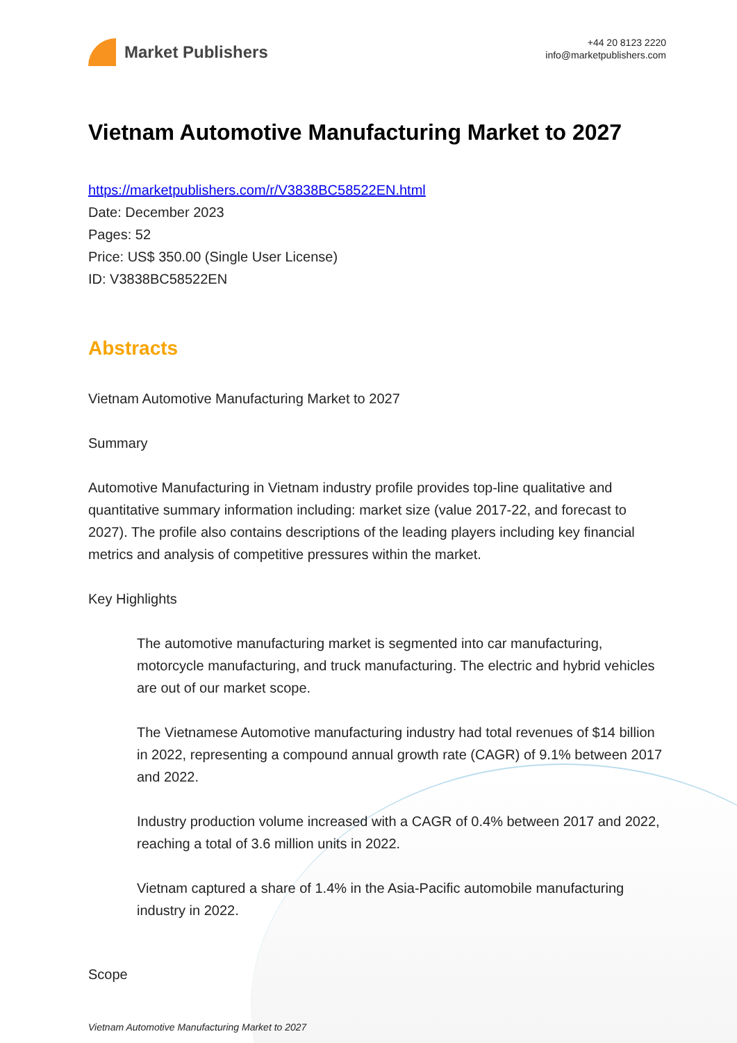Market Publishers
+44 20 8123 2220
info@marketpublishers.com
Vietnam Automotive Manufacturing Market to 2027
https://marketpublishers.com/r/V3838BC58522EN.html
Date: December 2023
Pages: 52
Price: US$ 350.00 (Single User License)
ID: V3838BC58522EN
Abstracts
Vietnam Automotive Manufacturing Market to 2027
Summary
Automotive Manufacturing in Vietnam industry profile provides top-line qualitative and quantitative summary information including: market size (value 2017-22, and forecast to 2027). The profile also contains descriptions of the leading players including key financial metrics and analysis of competitive pressures within the market.
Key Highlights
The automotive manufacturing market is segmented into car manufacturing, motorcycle manufacturing, and truck manufacturing. The electric and hybrid vehicles are out of our market scope.
The Vietnamese Automotive manufacturing industry had total revenues of $14 billion in 2022, representing a compound annual growth rate (CAGR) of 9.1% between 2017 and 2022.
Industry production volume increased with a CAGR of 0.4% between 2017 and 2022, reaching a total of 3.6 million units in 2022.
Vietnam captured a share of 1.4% in the Asia-Pacific automobile manufacturing industry in 2022.
Scope
Vietnam Automotive Manufacturing Market to 2027